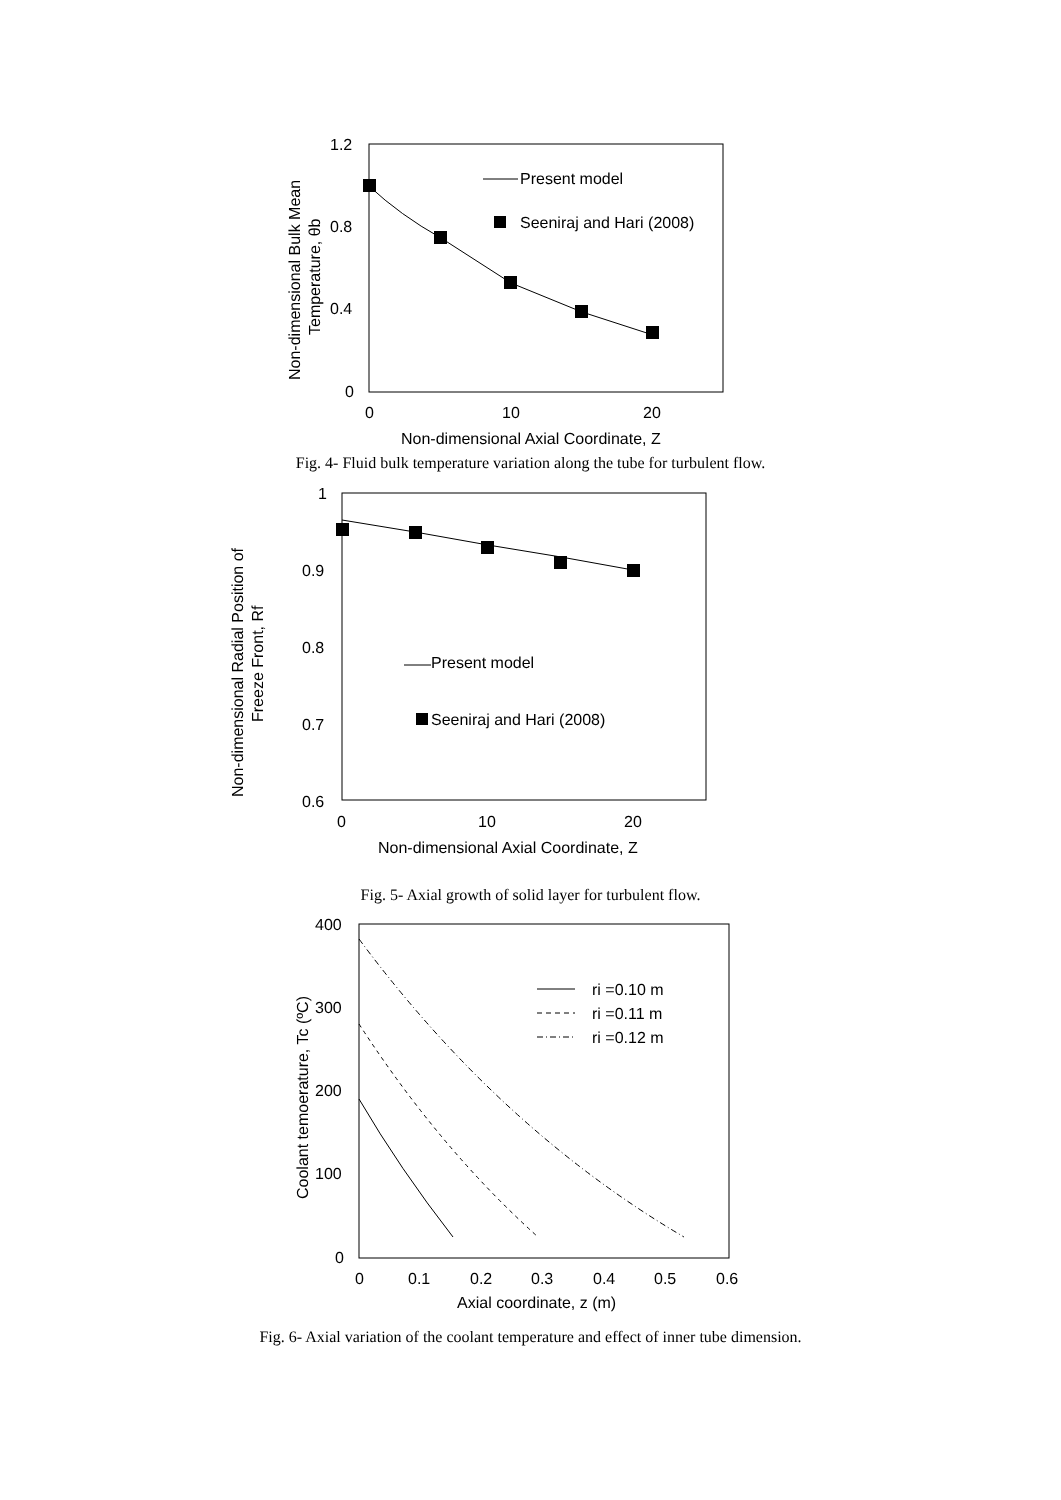1.2
0.8
0.4
0
0
10
20
Non-dimensional Axial Coordinate, Z
Non-dimensional Bulk Mean
Temperature, θb
Present model
Seeniraj and Hari (2008)
Fig. 4- Fluid bulk temperature variation along the tube for turbulent flow.
1
0.9
0.8
0.7
0.6
0
10
20
Non-dimensional Axial Coordinate, Z
Non-dimensional Radial Position of
Freeze Front, Rf
Present model
Seeniraj and Hari (2008)
Fig. 5- Axial growth of solid layer for turbulent flow.
400
300
200
100
0
0
0.1
0.2
0.3
0.4
0.5
0.6
Axial coordinate, z (m)
Coolant temoerature, Tc (ºC)
ri =0.10 m
ri =0.11 m
ri =0.12 m
Fig. 6- Axial variation of the coolant temperature and effect of inner tube dimension.